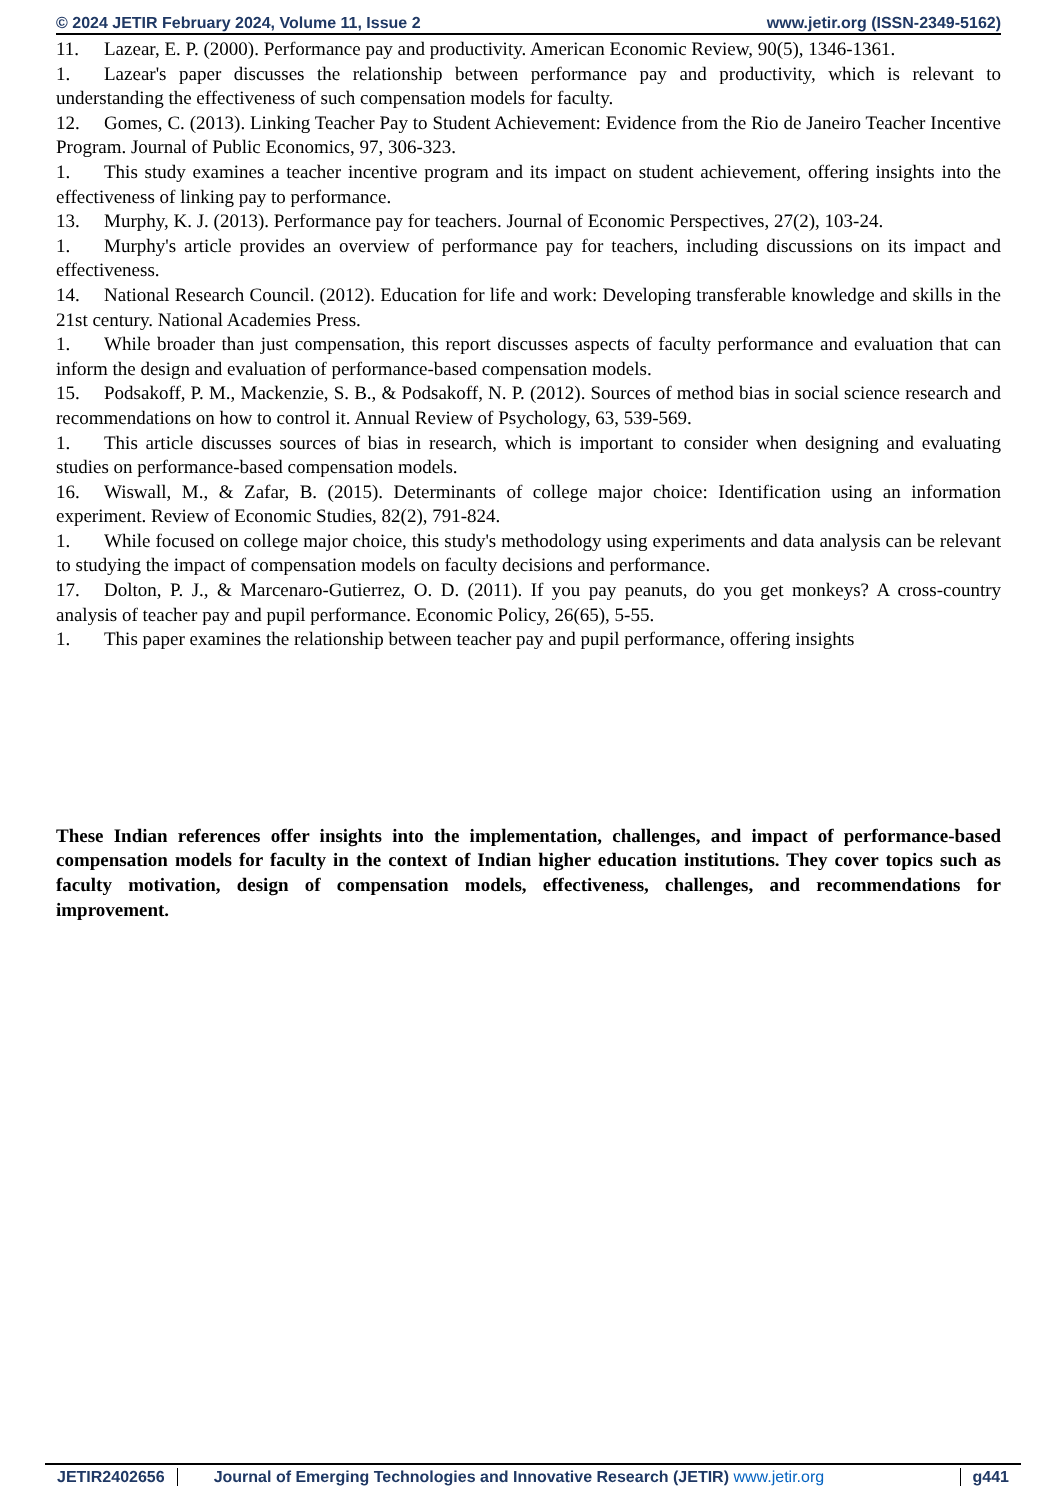© 2024 JETIR February 2024, Volume 11, Issue 2 www.jetir.org (ISSN-2349-5162)
11. Lazear, E. P. (2000). Performance pay and productivity. American Economic Review, 90(5), 1346-1361.
1. Lazear's paper discusses the relationship between performance pay and productivity, which is relevant to understanding the effectiveness of such compensation models for faculty.
12. Gomes, C. (2013). Linking Teacher Pay to Student Achievement: Evidence from the Rio de Janeiro Teacher Incentive Program. Journal of Public Economics, 97, 306-323.
1. This study examines a teacher incentive program and its impact on student achievement, offering insights into the effectiveness of linking pay to performance.
13. Murphy, K. J. (2013). Performance pay for teachers. Journal of Economic Perspectives, 27(2), 103-24.
1. Murphy's article provides an overview of performance pay for teachers, including discussions on its impact and effectiveness.
14. National Research Council. (2012). Education for life and work: Developing transferable knowledge and skills in the 21st century. National Academies Press.
1. While broader than just compensation, this report discusses aspects of faculty performance and evaluation that can inform the design and evaluation of performance-based compensation models.
15. Podsakoff, P. M., Mackenzie, S. B., & Podsakoff, N. P. (2012). Sources of method bias in social science research and recommendations on how to control it. Annual Review of Psychology, 63, 539-569.
1. This article discusses sources of bias in research, which is important to consider when designing and evaluating studies on performance-based compensation models.
16. Wiswall, M., & Zafar, B. (2015). Determinants of college major choice: Identification using an information experiment. Review of Economic Studies, 82(2), 791-824.
1. While focused on college major choice, this study's methodology using experiments and data analysis can be relevant to studying the impact of compensation models on faculty decisions and performance.
17. Dolton, P. J., & Marcenaro-Gutierrez, O. D. (2011). If you pay peanuts, do you get monkeys? A cross-country analysis of teacher pay and pupil performance. Economic Policy, 26(65), 5-55.
1. This paper examines the relationship between teacher pay and pupil performance, offering insights
These Indian references offer insights into the implementation, challenges, and impact of performance-based compensation models for faculty in the context of Indian higher education institutions. They cover topics such as faculty motivation, design of compensation models, effectiveness, challenges, and recommendations for improvement.
JETIR2402656 Journal of Emerging Technologies and Innovative Research (JETIR) www.jetir.org
g441